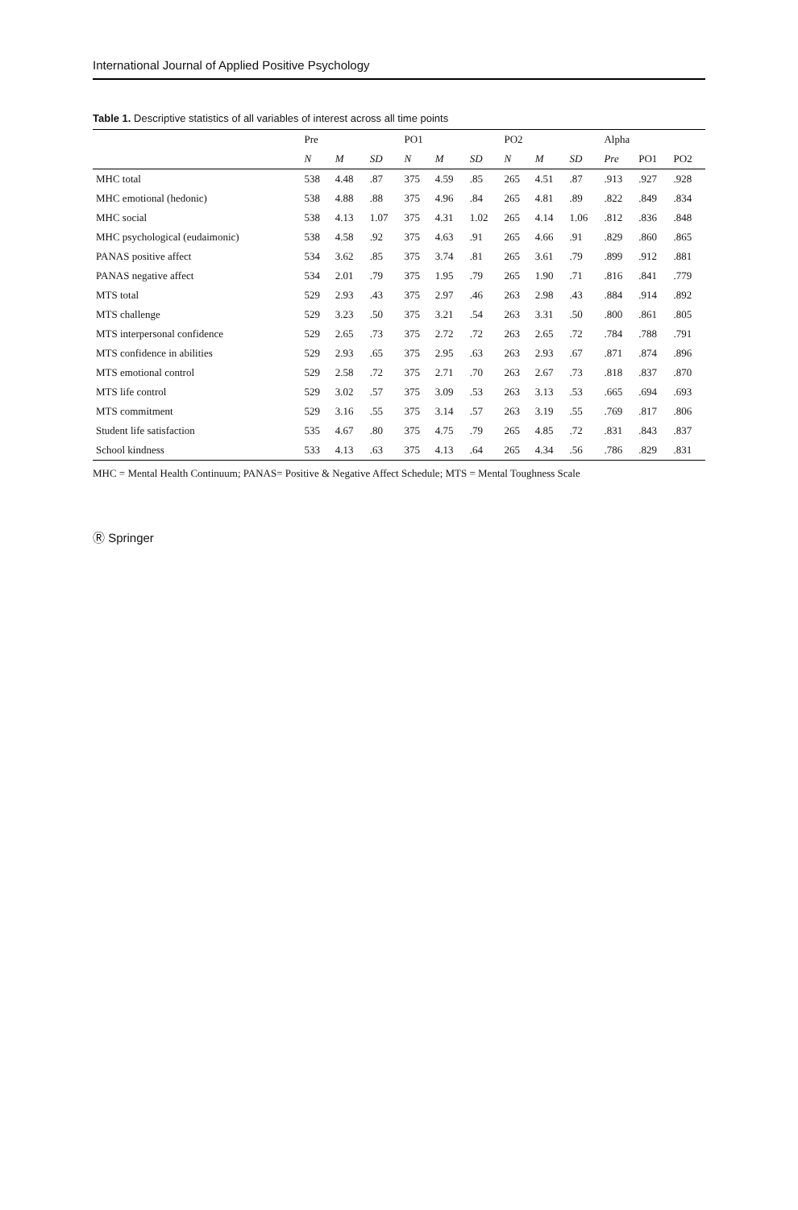International Journal of Applied Positive Psychology
Table 1. Descriptive statistics of all variables of interest across all time points
| | Pre | | | PO1 | | | PO2 | | | Alpha | | |
| --- | --- | --- | --- | --- | --- | --- | --- | --- | --- | --- | --- | --- |
| | N | M | SD | N | M | SD | N | M | SD | Pre | PO1 | PO2 |
| MHC total | 538 | 4.48 | .87 | 375 | 4.59 | .85 | 265 | 4.51 | .87 | .913 | .927 | .928 |
| MHC emotional (hedonic) | 538 | 4.88 | .88 | 375 | 4.96 | .84 | 265 | 4.81 | .89 | .822 | .849 | .834 |
| MHC social | 538 | 4.13 | 1.07 | 375 | 4.31 | 1.02 | 265 | 4.14 | 1.06 | .812 | .836 | .848 |
| MHC psychological (eudaimonic) | 538 | 4.58 | .92 | 375 | 4.63 | .91 | 265 | 4.66 | .91 | .829 | .860 | .865 |
| PANAS positive affect | 534 | 3.62 | .85 | 375 | 3.74 | .81 | 265 | 3.61 | .79 | .899 | .912 | .881 |
| PANAS negative affect | 534 | 2.01 | .79 | 375 | 1.95 | .79 | 265 | 1.90 | .71 | .816 | .841 | .779 |
| MTS total | 529 | 2.93 | .43 | 375 | 2.97 | .46 | 263 | 2.98 | .43 | .884 | .914 | .892 |
| MTS challenge | 529 | 3.23 | .50 | 375 | 3.21 | .54 | 263 | 3.31 | .50 | .800 | .861 | .805 |
| MTS interpersonal confidence | 529 | 2.65 | .73 | 375 | 2.72 | .72 | 263 | 2.65 | .72 | .784 | .788 | .791 |
| MTS confidence in abilities | 529 | 2.93 | .65 | 375 | 2.95 | .63 | 263 | 2.93 | .67 | .871 | .874 | .896 |
| MTS emotional control | 529 | 2.58 | .72 | 375 | 2.71 | .70 | 263 | 2.67 | .73 | .818 | .837 | .870 |
| MTS life control | 529 | 3.02 | .57 | 375 | 3.09 | .53 | 263 | 3.13 | .53 | .665 | .694 | .693 |
| MTS commitment | 529 | 3.16 | .55 | 375 | 3.14 | .57 | 263 | 3.19 | .55 | .769 | .817 | .806 |
| Student life satisfaction | 535 | 4.67 | .80 | 375 | 4.75 | .79 | 265 | 4.85 | .72 | .831 | .843 | .837 |
| School kindness | 533 | 4.13 | .63 | 375 | 4.13 | .64 | 265 | 4.34 | .56 | .786 | .829 | .831 |
MHC = Mental Health Continuum; PANAS= Positive & Negative Affect Schedule; MTS = Mental Toughness Scale
Ⓡ Springer